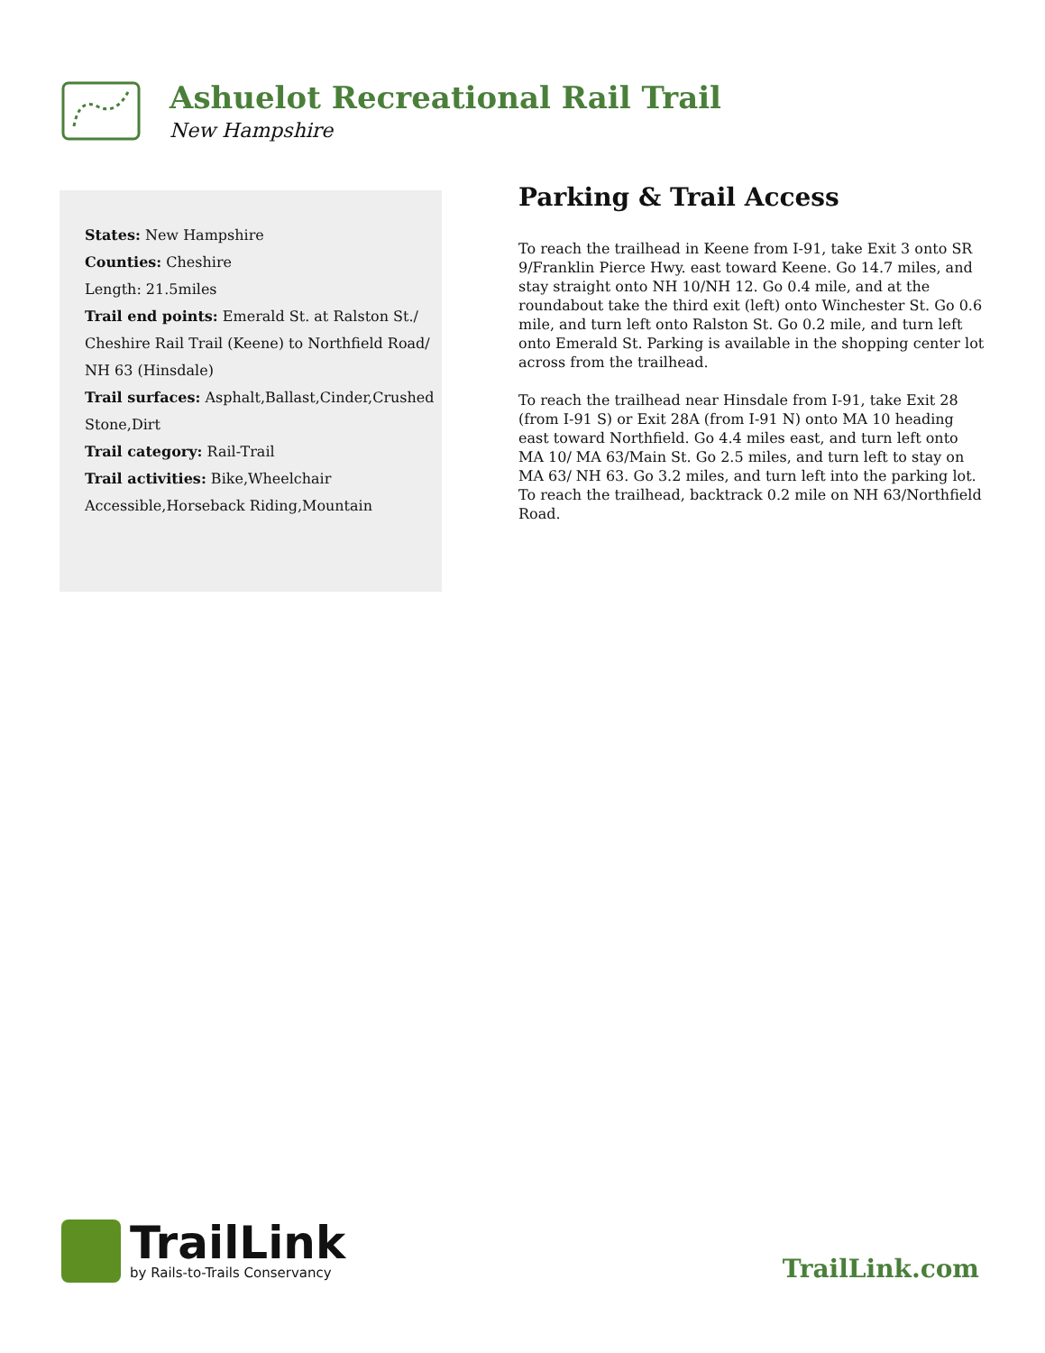Ashuelot Recreational Rail Trail
New Hampshire
States: New Hampshire
Counties: Cheshire
Length: 21.5miles
Trail end points: Emerald St. at Ralston St./ Cheshire Rail Trail (Keene) to Northfield Road/ NH 63 (Hinsdale)
Trail surfaces: Asphalt,Ballast,Cinder,Crushed Stone,Dirt
Trail category: Rail-Trail
Trail activities: Bike,Wheelchair Accessible,Horseback Riding,Mountain
Parking & Trail Access
To reach the trailhead in Keene from I-91, take Exit 3 onto SR 9/Franklin Pierce Hwy. east toward Keene. Go 14.7 miles, and stay straight onto NH 10/NH 12. Go 0.4 mile, and at the roundabout take the third exit (left) onto Winchester St. Go 0.6 mile, and turn left onto Ralston St. Go 0.2 mile, and turn left onto Emerald St. Parking is available in the shopping center lot across from the trailhead.
To reach the trailhead near Hinsdale from I-91, take Exit 28 (from I-91 S) or Exit 28A (from I-91 N) onto MA 10 heading east toward Northfield. Go 4.4 miles east, and turn left onto MA 10/ MA 63/Main St. Go 2.5 miles, and turn left to stay on MA 63/ NH 63. Go 3.2 miles, and turn left into the parking lot. To reach the trailhead, backtrack 0.2 mile on NH 63/Northfield Road.
TrailLink
by Rails-to-Trails Conservancy
TrailLink.com